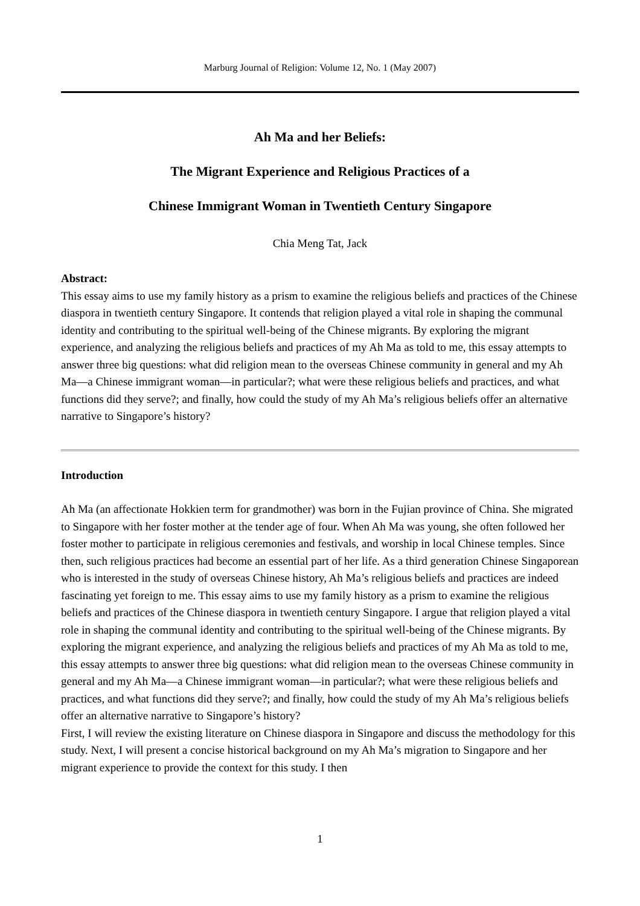Marburg Journal of Religion: Volume 12, No. 1 (May 2007)
Ah Ma and her Beliefs:
The Migrant Experience and Religious Practices of a
Chinese Immigrant Woman in Twentieth Century Singapore
Chia Meng Tat, Jack
Abstract:
This essay aims to use my family history as a prism to examine the religious beliefs and practices of the Chinese diaspora in twentieth century Singapore. It contends that religion played a vital role in shaping the communal identity and contributing to the spiritual well-being of the Chinese migrants. By exploring the migrant experience, and analyzing the religious beliefs and practices of my Ah Ma as told to me, this essay attempts to answer three big questions: what did religion mean to the overseas Chinese community in general and my Ah Ma—a Chinese immigrant woman—in particular?; what were these religious beliefs and practices, and what functions did they serve?; and finally, how could the study of my Ah Ma’s religious beliefs offer an alternative narrative to Singapore’s history?
Introduction
Ah Ma (an affectionate Hokkien term for grandmother) was born in the Fujian province of China. She migrated to Singapore with her foster mother at the tender age of four. When Ah Ma was young, she often followed her foster mother to participate in religious ceremonies and festivals, and worship in local Chinese temples. Since then, such religious practices had become an essential part of her life. As a third generation Chinese Singaporean who is interested in the study of overseas Chinese history, Ah Ma’s religious beliefs and practices are indeed fascinating yet foreign to me. This essay aims to use my family history as a prism to examine the religious beliefs and practices of the Chinese diaspora in twentieth century Singapore. I argue that religion played a vital role in shaping the communal identity and contributing to the spiritual well-being of the Chinese migrants. By exploring the migrant experience, and analyzing the religious beliefs and practices of my Ah Ma as told to me, this essay attempts to answer three big questions: what did religion mean to the overseas Chinese community in general and my Ah Ma—a Chinese immigrant woman—in particular?; what were these religious beliefs and practices, and what functions did they serve?; and finally, how could the study of my Ah Ma’s religious beliefs offer an alternative narrative to Singapore’s history?
First, I will review the existing literature on Chinese diaspora in Singapore and discuss the methodology for this study. Next, I will present a concise historical background on my Ah Ma’s migration to Singapore and her migrant experience to provide the context for this study. I then
1